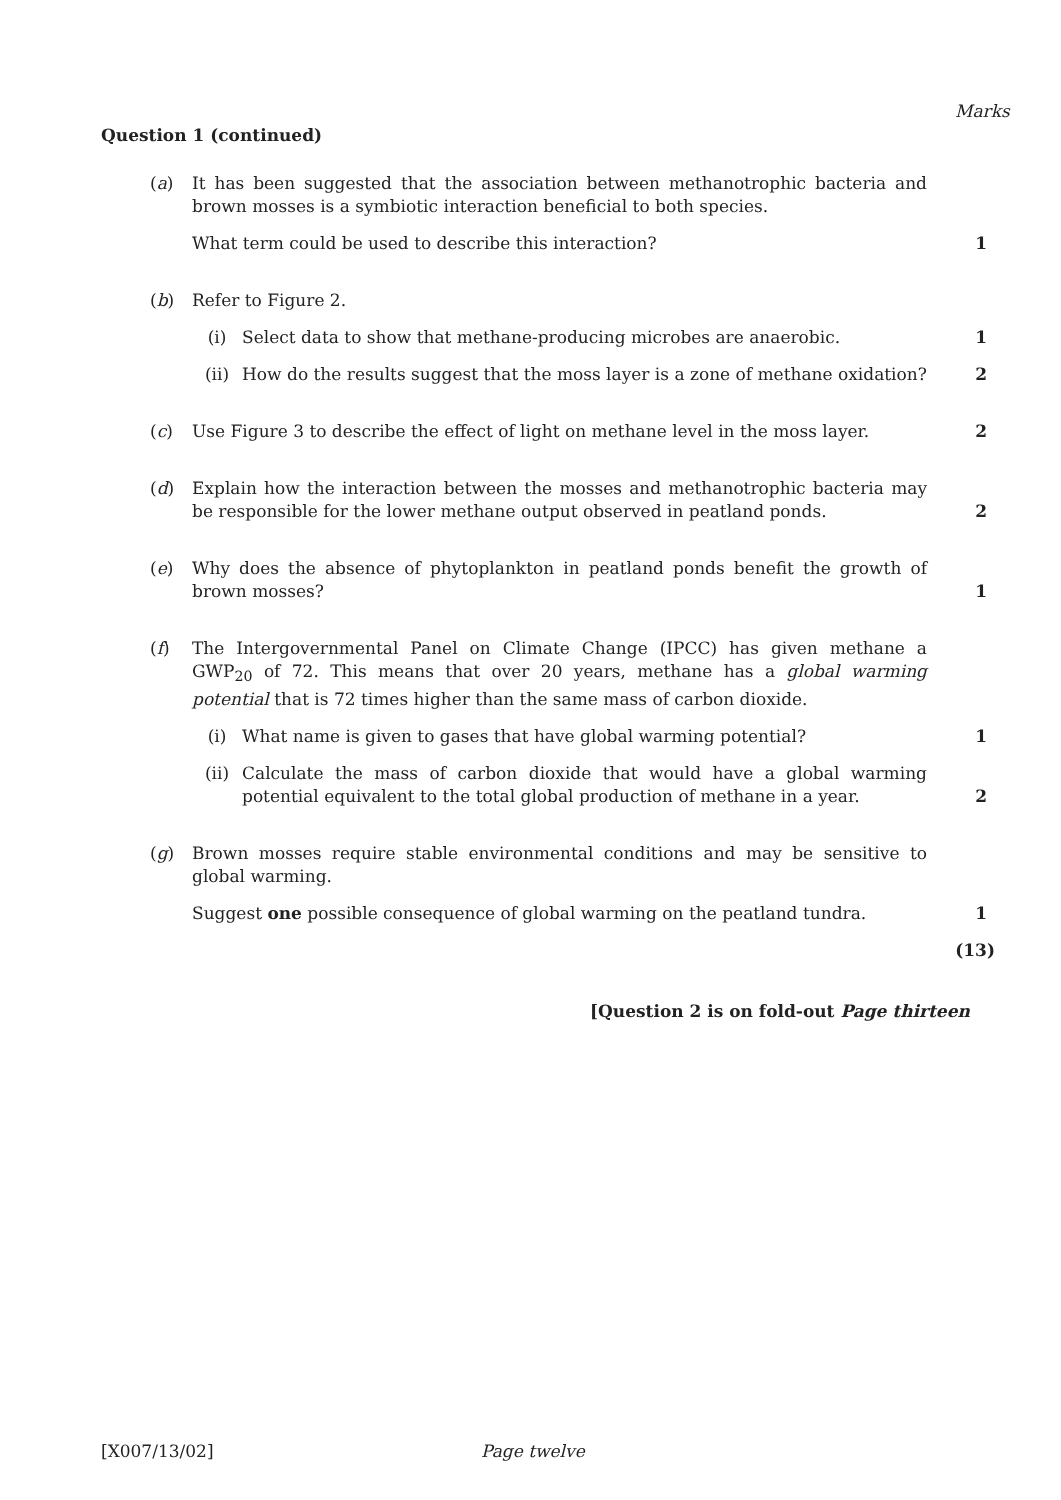Marks
Question 1 (continued)
(a) It has been suggested that the association between methanotrophic bacteria and brown mosses is a symbiotic interaction beneficial to both species.
What term could be used to describe this interaction? 1
(b) Refer to Figure 2.
(i) Select data to show that methane-producing microbes are anaerobic. 1
(ii) How do the results suggest that the moss layer is a zone of methane oxidation?
2
(c) Use Figure 3 to describe the effect of light on methane level in the moss layer.
2
(d) Explain how the interaction between the mosses and methanotrophic bacteria may be responsible for the lower methane output observed in peatland ponds.
2
(e) Why does the absence of phytoplankton in peatland ponds benefit the growth of brown mosses?
1
(f) The Intergovernmental Panel on Climate Change (IPCC) has given methane a GWP<sub>20</sub> of 72. This means that over 20 years, methane has a global warming potential that is 72 times higher than the same mass of carbon dioxide.
(i) What name is given to gases that have global warming potential? 1
(ii) Calculate the mass of carbon dioxide that would have a global warming potential equivalent to the total global production of methane in a year.
2
(g) Brown mosses require stable environmental conditions and may be sensitive to global warming.
Suggest one possible consequence of global warming on the peatland tundra.
1
(13)
[Question 2 is on fold-out Page thirteen
[X007/13/02] Page twelve